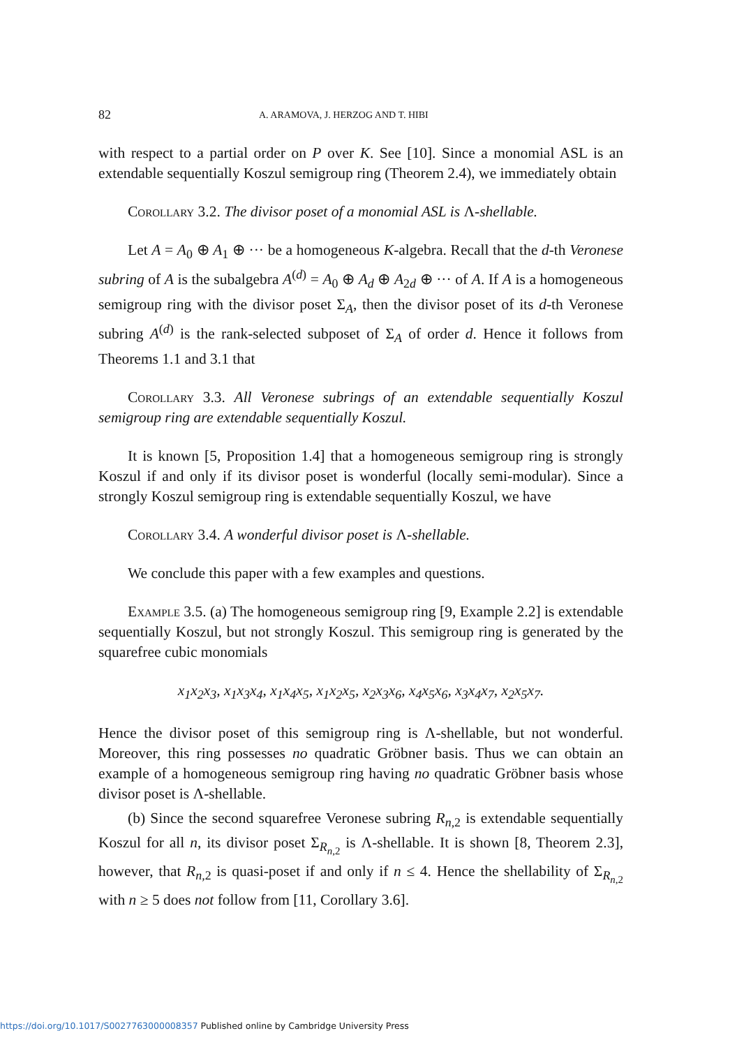82 A. ARAMOVA, J. HERZOG AND T. HIBI
with respect to a partial order on P over K. See [10]. Since a monomial ASL is an extendable sequentially Koszul semigroup ring (Theorem 2.4), we immediately obtain
Corollary 3.2. The divisor poset of a monomial ASL is Λ-shellable.
Let A = A<sub>0</sub> ⊕ A<sub>1</sub> ⊕ ··· be a homogeneous K-algebra. Recall that the d-th Veronese subring of A is the subalgebra A<sup>(d)</sup> = A<sub>0</sub> ⊕ A<sub>d</sub> ⊕ A<sub>2d</sub> ⊕ ··· of A. If A is a homogeneous semigroup ring with the divisor poset Σ<sub>A</sub>, then the divisor poset of its d-th Veronese subring A<sup>(d)</sup> is the rank-selected subposet of Σ<sub>A</sub> of order d. Hence it follows from Theorems 1.1 and 3.1 that
Corollary 3.3. All Veronese subrings of an extendable sequentially Koszul semigroup ring are extendable sequentially Koszul.
It is known [5, Proposition 1.4] that a homogeneous semigroup ring is strongly Koszul if and only if its divisor poset is wonderful (locally semi-modular). Since a strongly Koszul semigroup ring is extendable sequentially Koszul, we have
Corollary 3.4. A wonderful divisor poset is Λ-shellable.
We conclude this paper with a few examples and questions.
Example 3.5. (a) The homogeneous semigroup ring [9, Example 2.2] is extendable sequentially Koszul, but not strongly Koszul. This semigroup ring is generated by the squarefree cubic monomials
x<sub>1</sub>x<sub>2</sub>x<sub>3</sub>, x<sub>1</sub>x<sub>3</sub>x<sub>4</sub>, x<sub>1</sub>x<sub>4</sub>x<sub>5</sub>, x<sub>1</sub>x<sub>2</sub>x<sub>5</sub>, x<sub>2</sub>x<sub>3</sub>x<sub>6</sub>, x<sub>4</sub>x<sub>5</sub>x<sub>6</sub>, x<sub>3</sub>x<sub>4</sub>x<sub>7</sub>, x<sub>2</sub>x<sub>5</sub>x<sub>7</sub>.
Hence the divisor poset of this semigroup ring is Λ-shellable, but not wonderful. Moreover, this ring possesses no quadratic Gröbner basis. Thus we can obtain an example of a homogeneous semigroup ring having no quadratic Gröbner basis whose divisor poset is Λ-shellable.
(b) Since the second squarefree Veronese subring R<sub>n,2</sub> is extendable sequentially Koszul for all n, its divisor poset Σ<sub>R<sub>n,2</sub></sub> is Λ-shellable. It is shown [8, Theorem 2.3], however, that R<sub>n,2</sub> is quasi-poset if and only if n ≤ 4. Hence the shellability of Σ<sub>R<sub>n,2</sub></sub> with n ≥ 5 does not follow from [11, Corollary 3.6].
https://doi.org/10.1017/S0027763000008357 Published online by Cambridge University Press